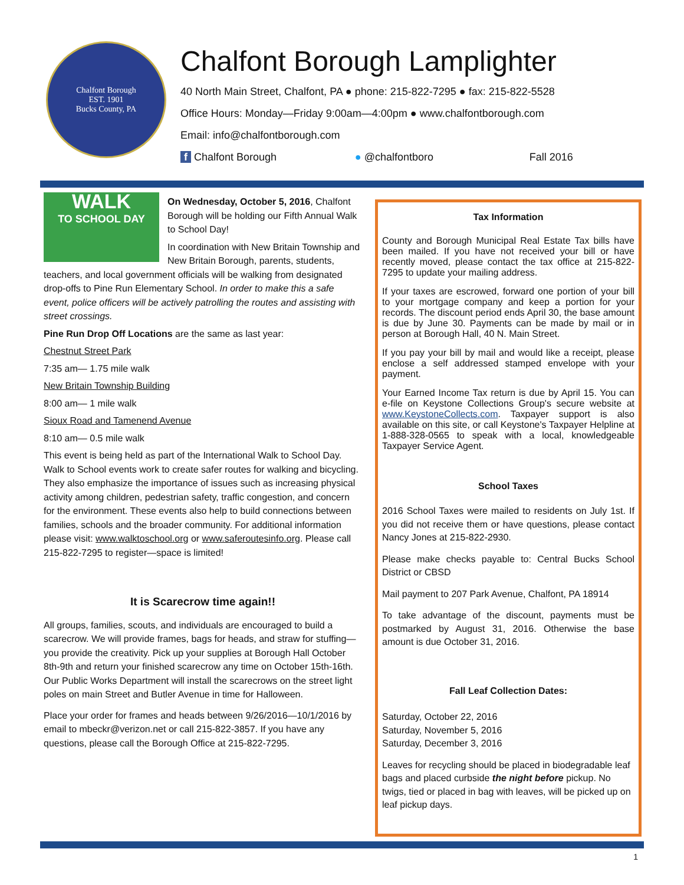Chalfont Borough
EST. 1901
Bucks County, PA
Chalfont Borough Lamplighter
40 North Main Street, Chalfont, PA ● phone: 215-822-7295 ● fax: 215-822-5528
Office Hours: Monday—Friday 9:00am—4:00pm ● www.chalfontborough.com
Email: info@chalfontborough.com
f Chalfont Borough ● @chalfontboro Fall 2016
WALK
TO SCHOOL DAY
On Wednesday, October 5, 2016, Chalfont Borough will be holding our Fifth Annual Walk to School Day!
In coordination with New Britain Township and New Britain Borough, parents, students, teachers, and local government officials will be walking from designated drop-offs to Pine Run Elementary School. In order to make this a safe event, police officers will be actively patrolling the routes and assisting with street crossings.
Pine Run Drop Off Locations are the same as last year:
Chestnut Street Park
7:35 am— 1.75 mile walk
New Britain Township Building
8:00 am— 1 mile walk
Sioux Road and Tamenend Avenue
8:10 am— 0.5 mile walk
This event is being held as part of the International Walk to School Day. Walk to School events work to create safer routes for walking and bicycling. They also emphasize the importance of issues such as increasing physical activity among children, pedestrian safety, traffic congestion, and concern for the environment. These events also help to build connections between families, schools and the broader community. For additional information please visit: www.walktoschool.org or www.saferoutesinfo.org. Please call 215-822-7295 to register—space is limited!
It is Scarecrow time again!!
All groups, families, scouts, and individuals are encouraged to build a scarecrow. We will provide frames, bags for heads, and straw for stuffing—you provide the creativity. Pick up your supplies at Borough Hall October 8th-9th and return your finished scarecrow any time on October 15th-16th. Our Public Works Department will install the scarecrows on the street light poles on main Street and Butler Avenue in time for Halloween.
Place your order for frames and heads between 9/26/2016—10/1/2016 by email to mbeckr@verizon.net or call 215-822-3857. If you have any questions, please call the Borough Office at 215-822-7295.
Tax Information
County and Borough Municipal Real Estate Tax bills have been mailed. If you have not received your bill or have recently moved, please contact the tax office at 215-822-7295 to update your mailing address.
If your taxes are escrowed, forward one portion of your bill to your mortgage company and keep a portion for your records. The discount period ends April 30, the base amount is due by June 30. Payments can be made by mail or in person at Borough Hall, 40 N. Main Street.
If you pay your bill by mail and would like a receipt, please enclose a self addressed stamped envelope with your payment.
Your Earned Income Tax return is due by April 15. You can e-file on Keystone Collections Group's secure website at www.KeystoneCollects.com. Taxpayer support is also available on this site, or call Keystone's Taxpayer Helpline at 1-888-328-0565 to speak with a local, knowledgeable Taxpayer Service Agent.
School Taxes
2016 School Taxes were mailed to residents on July 1st. If you did not receive them or have questions, please contact Nancy Jones at 215-822-2930.
Please make checks payable to: Central Bucks School District or CBSD
Mail payment to 207 Park Avenue, Chalfont, PA 18914
To take advantage of the discount, payments must be postmarked by August 31, 2016. Otherwise the base amount is due October 31, 2016.
Fall Leaf Collection Dates:
Saturday, October 22, 2016
Saturday, November 5, 2016
Saturday, December 3, 2016
Leaves for recycling should be placed in biodegradable leaf bags and placed curbside the night before pickup. No twigs, tied or placed in bag with leaves, will be picked up on leaf pickup days.
1